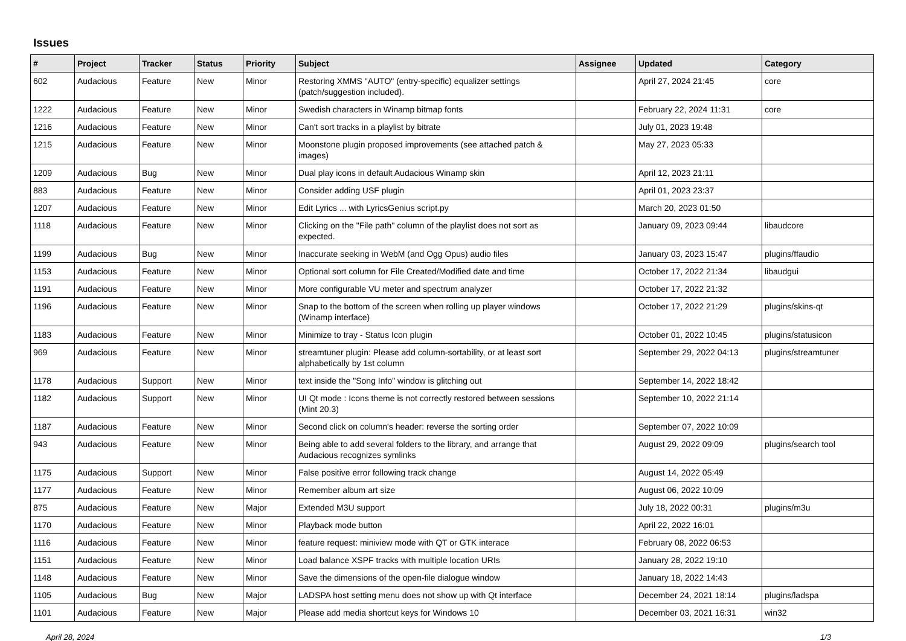Issues
| # | Project | Tracker | Status | Priority | Subject | Assignee | Updated | Category |
| --- | --- | --- | --- | --- | --- | --- | --- | --- |
| 602 | Audacious | Feature | New | Minor | Restoring XMMS "AUTO" (entry-specific) equalizer settings (patch/suggestion included). | | April 27, 2024 21:45 | core |
| 1222 | Audacious | Feature | New | Minor | Swedish characters in Winamp bitmap fonts | | February 22, 2024 11:31 | core |
| 1216 | Audacious | Feature | New | Minor | Can't sort tracks in a playlist by bitrate | | July 01, 2023 19:48 | |
| 1215 | Audacious | Feature | New | Minor | Moonstone plugin proposed improvements (see attached patch & images) | | May 27, 2023 05:33 | |
| 1209 | Audacious | Bug | New | Minor | Dual play icons in default Audacious Winamp skin | | April 12, 2023 21:11 | |
| 883 | Audacious | Feature | New | Minor | Consider adding USF plugin | | April 01, 2023 23:37 | |
| 1207 | Audacious | Feature | New | Minor | Edit Lyrics ... with LyricsGenius script.py | | March 20, 2023 01:50 | |
| 1118 | Audacious | Feature | New | Minor | Clicking on the "File path" column of the playlist does not sort as expected. | | January 09, 2023 09:44 | libaudcore |
| 1199 | Audacious | Bug | New | Minor | Inaccurate seeking in WebM (and Ogg Opus) audio files | | January 03, 2023 15:47 | plugins/ffaudio |
| 1153 | Audacious | Feature | New | Minor | Optional sort column for File Created/Modified date and time | | October 17, 2022 21:34 | libaudgui |
| 1191 | Audacious | Feature | New | Minor | More configurable VU meter and spectrum analyzer | | October 17, 2022 21:32 | |
| 1196 | Audacious | Feature | New | Minor | Snap to the bottom of the screen when rolling up player windows (Winamp interface) | | October 17, 2022 21:29 | plugins/skins-qt |
| 1183 | Audacious | Feature | New | Minor | Minimize to tray - Status Icon plugin | | October 01, 2022 10:45 | plugins/statusicon |
| 969 | Audacious | Feature | New | Minor | streamtuner plugin: Please add column-sortability, or at least sort alphabetically by 1st column | | September 29, 2022 04:13 | plugins/streamtuner |
| 1178 | Audacious | Support | New | Minor | text inside the "Song Info" window is glitching out | | September 14, 2022 18:42 | |
| 1182 | Audacious | Support | New | Minor | UI Qt mode : Icons theme is not correctly restored between sessions (Mint 20.3) | | September 10, 2022 21:14 | |
| 1187 | Audacious | Feature | New | Minor | Second click on column's header: reverse the sorting order | | September 07, 2022 10:09 | |
| 943 | Audacious | Feature | New | Minor | Being able to add several folders to the library, and arrange that Audacious recognizes symlinks | | August 29, 2022 09:09 | plugins/search tool |
| 1175 | Audacious | Support | New | Minor | False positive error following track change | | August 14, 2022 05:49 | |
| 1177 | Audacious | Feature | New | Minor | Remember album art size | | August 06, 2022 10:09 | |
| 875 | Audacious | Feature | New | Major | Extended M3U support | | July 18, 2022 00:31 | plugins/m3u |
| 1170 | Audacious | Feature | New | Minor | Playback mode button | | April 22, 2022 16:01 | |
| 1116 | Audacious | Feature | New | Minor | feature request: miniview mode with QT or GTK interace | | February 08, 2022 06:53 | |
| 1151 | Audacious | Feature | New | Minor | Load balance XSPF tracks with multiple location URIs | | January 28, 2022 19:10 | |
| 1148 | Audacious | Feature | New | Minor | Save the dimensions of the open-file dialogue window | | January 18, 2022 14:43 | |
| 1105 | Audacious | Bug | New | Major | LADSPA host setting menu does not show up with Qt interface | | December 24, 2021 18:14 | plugins/ladspa |
| 1101 | Audacious | Feature | New | Major | Please add media shortcut keys for Windows 10 | | December 03, 2021 16:31 | win32 |
April 28, 2024 1/3